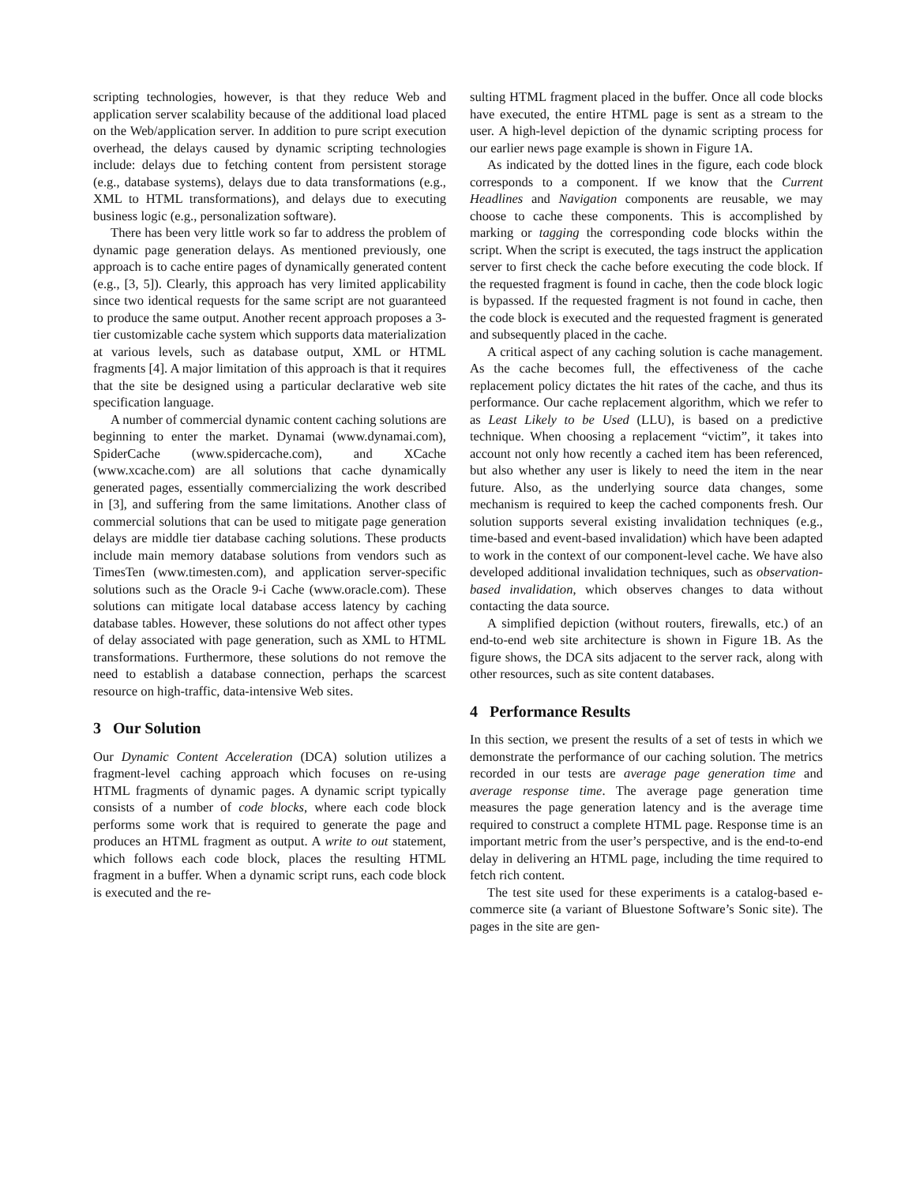scripting technologies, however, is that they reduce Web and application server scalability because of the additional load placed on the Web/application server. In addition to pure script execution overhead, the delays caused by dynamic scripting technologies include: delays due to fetching content from persistent storage (e.g., database systems), delays due to data transformations (e.g., XML to HTML transformations), and delays due to executing business logic (e.g., personalization software).
There has been very little work so far to address the problem of dynamic page generation delays. As mentioned previously, one approach is to cache entire pages of dynamically generated content (e.g., [3, 5]). Clearly, this approach has very limited applicability since two identical requests for the same script are not guaranteed to produce the same output. Another recent approach proposes a 3-tier customizable cache system which supports data materialization at various levels, such as database output, XML or HTML fragments [4]. A major limitation of this approach is that it requires that the site be designed using a particular declarative web site specification language.
A number of commercial dynamic content caching solutions are beginning to enter the market. Dynamai (www.dynamai.com), SpiderCache (www.spidercache.com), and XCache (www.xcache.com) are all solutions that cache dynamically generated pages, essentially commercializing the work described in [3], and suffering from the same limitations. Another class of commercial solutions that can be used to mitigate page generation delays are middle tier database caching solutions. These products include main memory database solutions from vendors such as TimesTen (www.timesten.com), and application server-specific solutions such as the Oracle 9-i Cache (www.oracle.com). These solutions can mitigate local database access latency by caching database tables. However, these solutions do not affect other types of delay associated with page generation, such as XML to HTML transformations. Furthermore, these solutions do not remove the need to establish a database connection, perhaps the scarcest resource on high-traffic, data-intensive Web sites.
3 Our Solution
Our Dynamic Content Acceleration (DCA) solution utilizes a fragment-level caching approach which focuses on re-using HTML fragments of dynamic pages. A dynamic script typically consists of a number of code blocks, where each code block performs some work that is required to generate the page and produces an HTML fragment as output. A write to out statement, which follows each code block, places the resulting HTML fragment in a buffer. When a dynamic script runs, each code block is executed and the re-
sulting HTML fragment placed in the buffer. Once all code blocks have executed, the entire HTML page is sent as a stream to the user. A high-level depiction of the dynamic scripting process for our earlier news page example is shown in Figure 1A.
As indicated by the dotted lines in the figure, each code block corresponds to a component. If we know that the Current Headlines and Navigation components are reusable, we may choose to cache these components. This is accomplished by marking or tagging the corresponding code blocks within the script. When the script is executed, the tags instruct the application server to first check the cache before executing the code block. If the requested fragment is found in cache, then the code block logic is bypassed. If the requested fragment is not found in cache, then the code block is executed and the requested fragment is generated and subsequently placed in the cache.
A critical aspect of any caching solution is cache management. As the cache becomes full, the effectiveness of the cache replacement policy dictates the hit rates of the cache, and thus its performance. Our cache replacement algorithm, which we refer to as Least Likely to be Used (LLU), is based on a predictive technique. When choosing a replacement “victim”, it takes into account not only how recently a cached item has been referenced, but also whether any user is likely to need the item in the near future. Also, as the underlying source data changes, some mechanism is required to keep the cached components fresh. Our solution supports several existing invalidation techniques (e.g., time-based and event-based invalidation) which have been adapted to work in the context of our component-level cache. We have also developed additional invalidation techniques, such as observation-based invalidation, which observes changes to data without contacting the data source.
A simplified depiction (without routers, firewalls, etc.) of an end-to-end web site architecture is shown in Figure 1B. As the figure shows, the DCA sits adjacent to the server rack, along with other resources, such as site content databases.
4 Performance Results
In this section, we present the results of a set of tests in which we demonstrate the performance of our caching solution. The metrics recorded in our tests are average page generation time and average response time. The average page generation time measures the page generation latency and is the average time required to construct a complete HTML page. Response time is an important metric from the user’s perspective, and is the end-to-end delay in delivering an HTML page, including the time required to fetch rich content.
The test site used for these experiments is a catalog-based e-commerce site (a variant of Bluestone Software’s Sonic site). The pages in the site are gen-